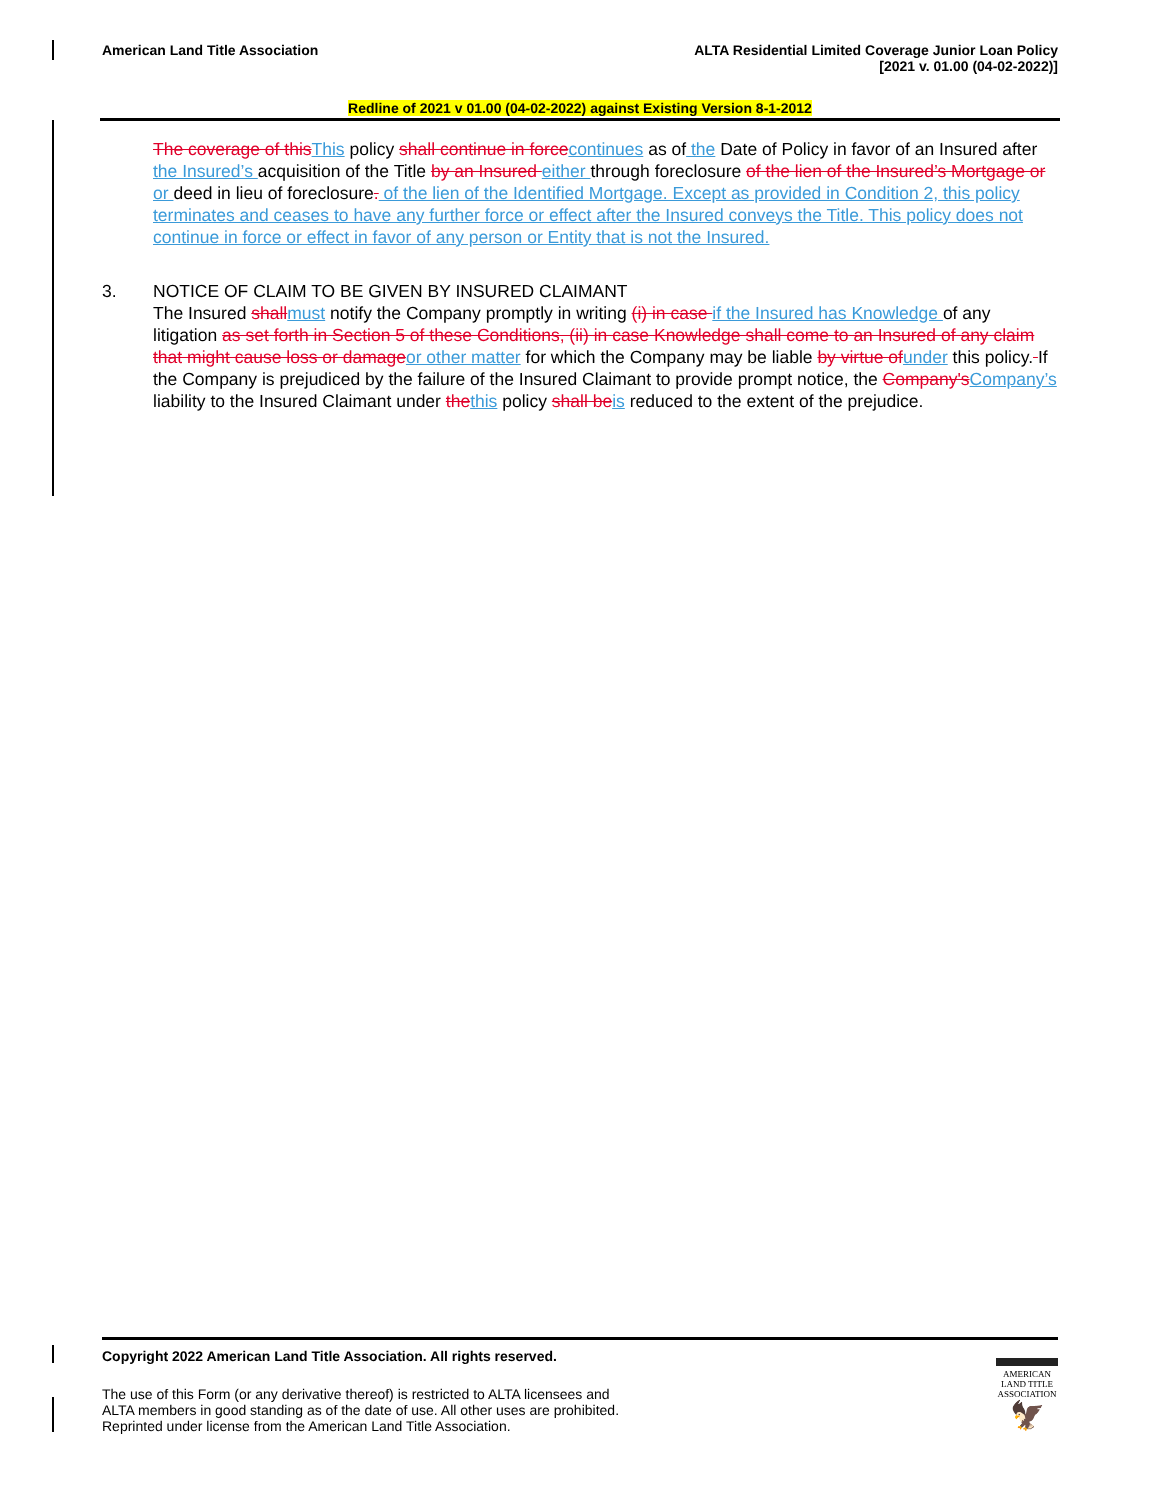American Land Title Association
ALTA Residential Limited Coverage Junior Loan Policy
[2021 v. 01.00 (04-02-2022)]
Redline of 2021 v 01.00 (04-02-2022) against Existing Version 8-1-2012
The coverage of thisThis policy shall continue in forcecontinues as of the Date of Policy in favor of an Insured after the Insured’s acquisition of the Title by an Insured either through foreclosure of the lien of the Insured’s Mortgage or or deed in lieu of foreclosure. of the lien of the Identified Mortgage. Except as provided in Condition 2, this policy terminates and ceases to have any further force or effect after the Insured conveys the Title. This policy does not continue in force or effect in favor of any person or Entity that is not the Insured.
3. NOTICE OF CLAIM TO BE GIVEN BY INSURED CLAIMANT
The Insured shallmust notify the Company promptly in writing (i) in case if the Insured has Knowledge of any litigation as set forth in Section 5 of these Conditions, (ii) in case Knowledge shall come to an Insured of any claim that might cause loss or damageor other matter for which the Company may be liable by virtue ofunder this policy. If the Company is prejudiced by the failure of the Insured Claimant to provide prompt notice, the Company'sCompany’s liability to the Insured Claimant under thethis policy shall beis reduced to the extent of the prejudice.
Copyright 2022 American Land Title Association. All rights reserved.
The use of this Form (or any derivative thereof) is restricted to ALTA licensees and
ALTA members in good standing as of the date of use. All other uses are prohibited.
Reprinted under license from the American Land Title Association.
AMERICAN
LAND TITLE
ASSOCIATION
🦅